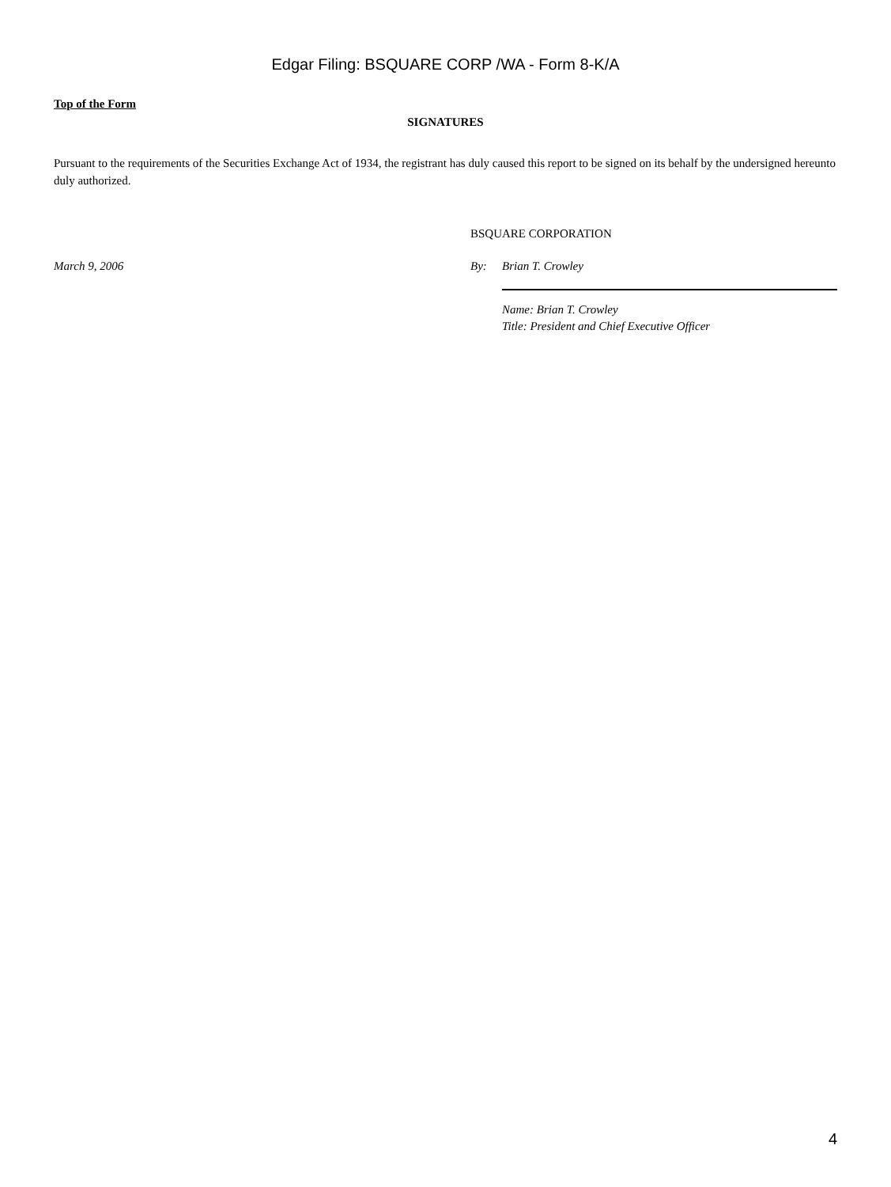Edgar Filing: BSQUARE CORP /WA - Form 8-K/A
Top of the Form
SIGNATURES
Pursuant to the requirements of the Securities Exchange Act of 1934, the registrant has duly caused this report to be signed on its behalf by the undersigned hereunto duly authorized.
BSQUARE CORPORATION
March 9, 2006
By:
Brian T. Crowley
Name: Brian T. Crowley
Title: President and Chief Executive Officer
4